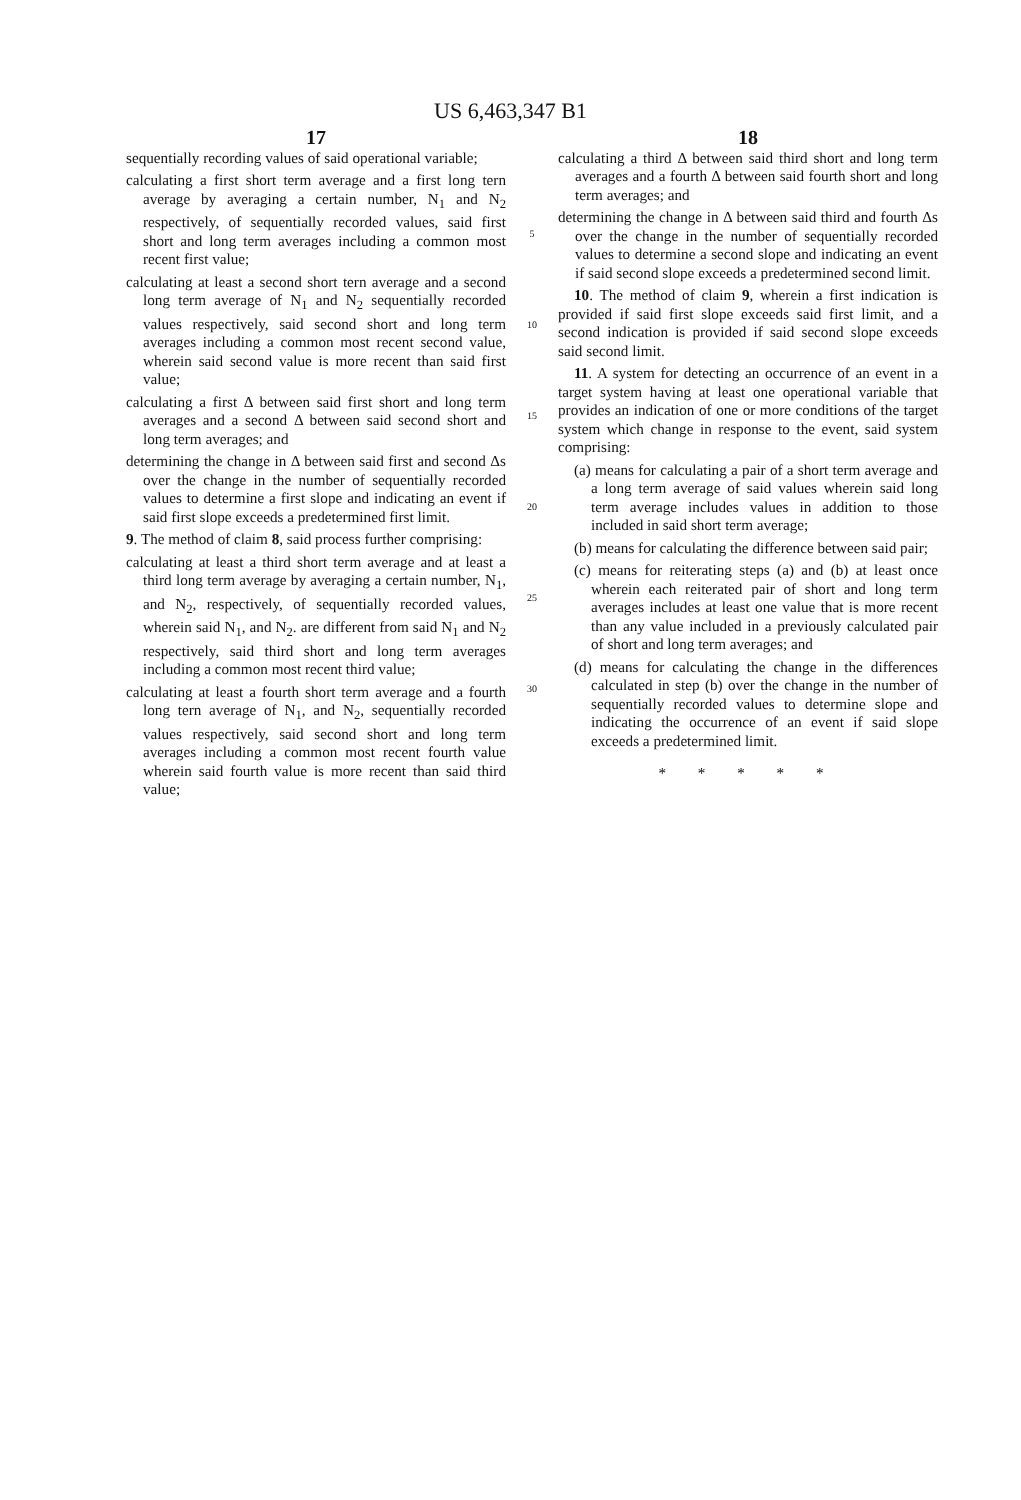US 6,463,347 B1
17
sequentially recording values of said operational variable;
calculating a first short term average and a first long tern average by averaging a certain number, N<sub>1</sub> and N<sub>2</sub> respectively, of sequentially recorded values, said first short and long term averages including a common most recent first value;
calculating at least a second short tern average and a second long term average of N<sub>1</sub> and N<sub>2</sub> sequentially recorded values respectively, said second short and long term averages including a common most recent second value, wherein said second value is more recent than said first value;
calculating a first Δ between said first short and long term averages and a second Δ between said second short and long term averages; and
determining the change in Δ between said first and second Δs over the change in the number of sequentially recorded values to determine a first slope and indicating an event if said first slope exceeds a predetermined first limit.
9. The method of claim 8, said process further comprising:
calculating at least a third short term average and at least a third long term average by averaging a certain number, N<sub>1</sub>, and N<sub>2</sub>, respectively, of sequentially recorded values, wherein said N<sub>1</sub>, and N<sub>2</sub>. are different from said N<sub>1</sub> and N<sub>2</sub> respectively, said third short and long term averages including a common most recent third value;
calculating at least a fourth short term average and a fourth long tern average of N<sub>1</sub>, and N<sub>2</sub>, sequentially recorded values respectively, said second short and long term averages including a common most recent fourth value wherein said fourth value is more recent than said third value;
5
10
15
20
25
30
18
calculating a third Δ between said third short and long term averages and a fourth Δ between said fourth short and long term averages; and
determining the change in Δ between said third and fourth Δs over the change in the number of sequentially recorded values to determine a second slope and indicating an event if said second slope exceeds a predetermined second limit.
10. The method of claim 9, wherein a first indication is provided if said first slope exceeds said first limit, and a second indication is provided if said second slope exceeds said second limit.
11. A system for detecting an occurrence of an event in a target system having at least one operational variable that provides an indication of one or more conditions of the target system which change in response to the event, said system comprising:
(a) means for calculating a pair of a short term average and a long term average of said values wherein said long term average includes values in addition to those included in said short term average;
(b) means for calculating the difference between said pair;
(c) means for reiterating steps (a) and (b) at least once wherein each reiterated pair of short and long term averages includes at least one value that is more recent than any value included in a previously calculated pair of short and long term averages; and
(d) means for calculating the change in the differences calculated in step (b) over the change in the number of sequentially recorded values to determine slope and indicating the occurrence of an event if said slope exceeds a predetermined limit.
* * * * *